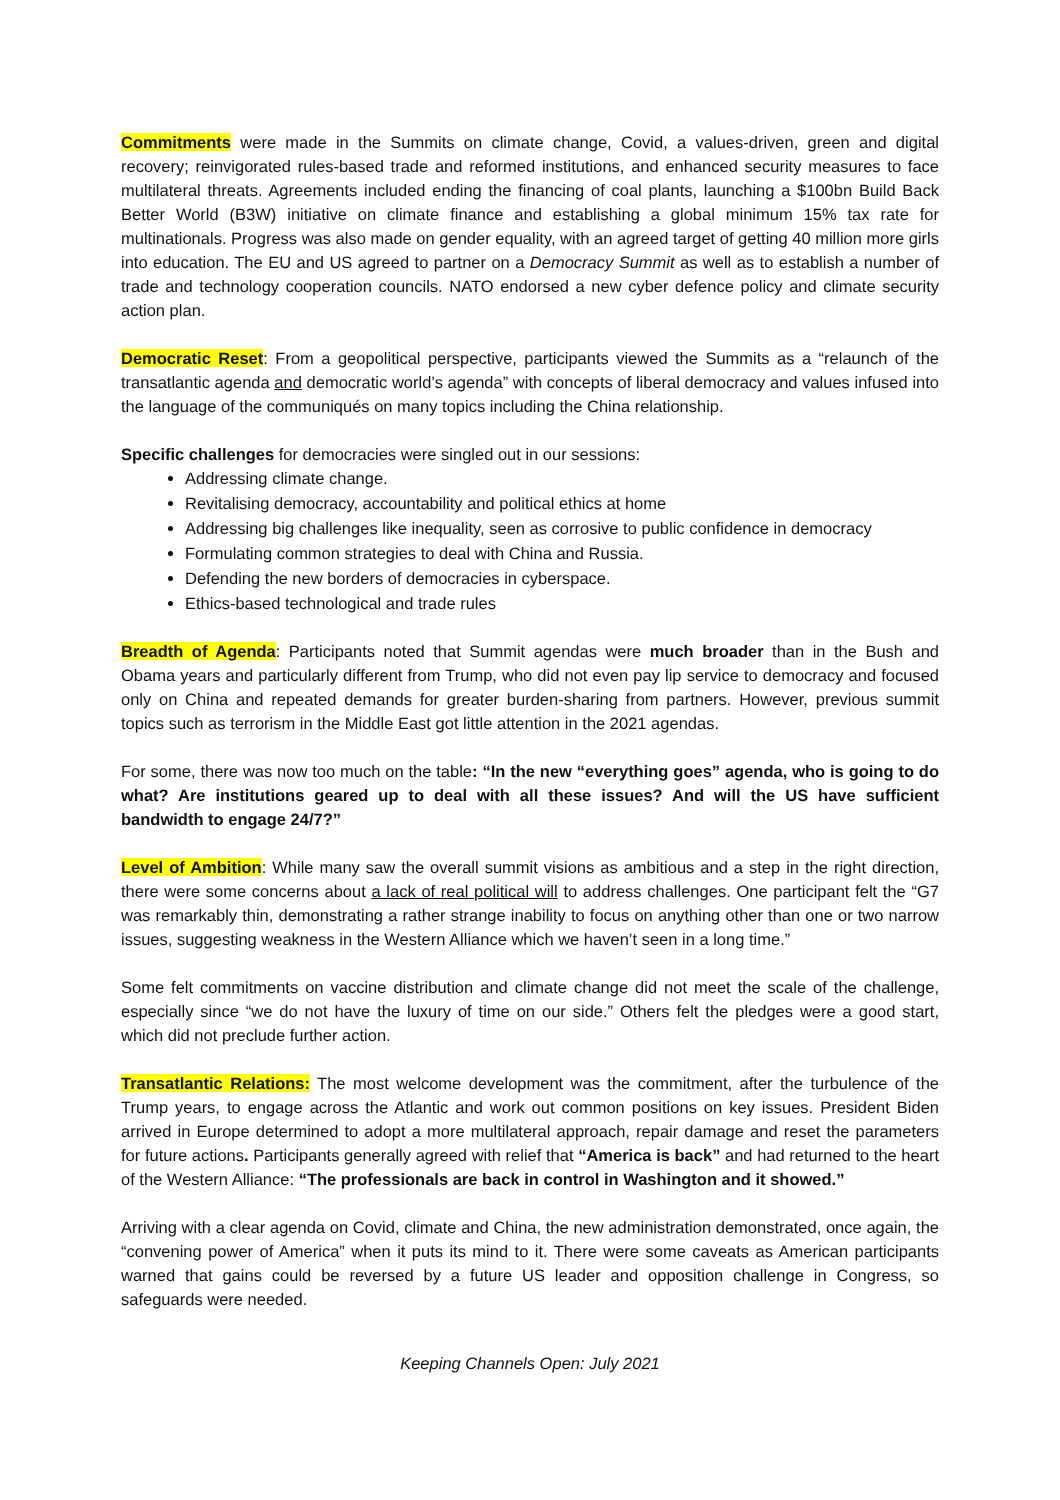Commitments were made in the Summits on climate change, Covid, a values-driven, green and digital recovery; reinvigorated rules-based trade and reformed institutions, and enhanced security measures to face multilateral threats. Agreements included ending the financing of coal plants, launching a $100bn Build Back Better World (B3W) initiative on climate finance and establishing a global minimum 15% tax rate for multinationals. Progress was also made on gender equality, with an agreed target of getting 40 million more girls into education. The EU and US agreed to partner on a Democracy Summit as well as to establish a number of trade and technology cooperation councils. NATO endorsed a new cyber defence policy and climate security action plan.
Democratic Reset: From a geopolitical perspective, participants viewed the Summits as a “relaunch of the transatlantic agenda and democratic world’s agenda” with concepts of liberal democracy and values infused into the language of the communiqués on many topics including the China relationship.
Specific challenges for democracies were singled out in our sessions:
Addressing climate change.
Revitalising democracy, accountability and political ethics at home
Addressing big challenges like inequality, seen as corrosive to public confidence in democracy
Formulating common strategies to deal with China and Russia.
Defending the new borders of democracies in cyberspace.
Ethics-based technological and trade rules
Breadth of Agenda: Participants noted that Summit agendas were much broader than in the Bush and Obama years and particularly different from Trump, who did not even pay lip service to democracy and focused only on China and repeated demands for greater burden-sharing from partners. However, previous summit topics such as terrorism in the Middle East got little attention in the 2021 agendas.
For some, there was now too much on the table: “In the new “everything goes” agenda, who is going to do what? Are institutions geared up to deal with all these issues? And will the US have sufficient bandwidth to engage 24/7?”
Level of Ambition: While many saw the overall summit visions as ambitious and a step in the right direction, there were some concerns about a lack of real political will to address challenges. One participant felt the “G7 was remarkably thin, demonstrating a rather strange inability to focus on anything other than one or two narrow issues, suggesting weakness in the Western Alliance which we haven’t seen in a long time.”
Some felt commitments on vaccine distribution and climate change did not meet the scale of the challenge, especially since “we do not have the luxury of time on our side.” Others felt the pledges were a good start, which did not preclude further action.
Transatlantic Relations: The most welcome development was the commitment, after the turbulence of the Trump years, to engage across the Atlantic and work out common positions on key issues. President Biden arrived in Europe determined to adopt a more multilateral approach, repair damage and reset the parameters for future actions. Participants generally agreed with relief that “America is back” and had returned to the heart of the Western Alliance: “The professionals are back in control in Washington and it showed.”
Arriving with a clear agenda on Covid, climate and China, the new administration demonstrated, once again, the “convening power of America” when it puts its mind to it. There were some caveats as American participants warned that gains could be reversed by a future US leader and opposition challenge in Congress, so safeguards were needed.
Keeping Channels Open: July 2021